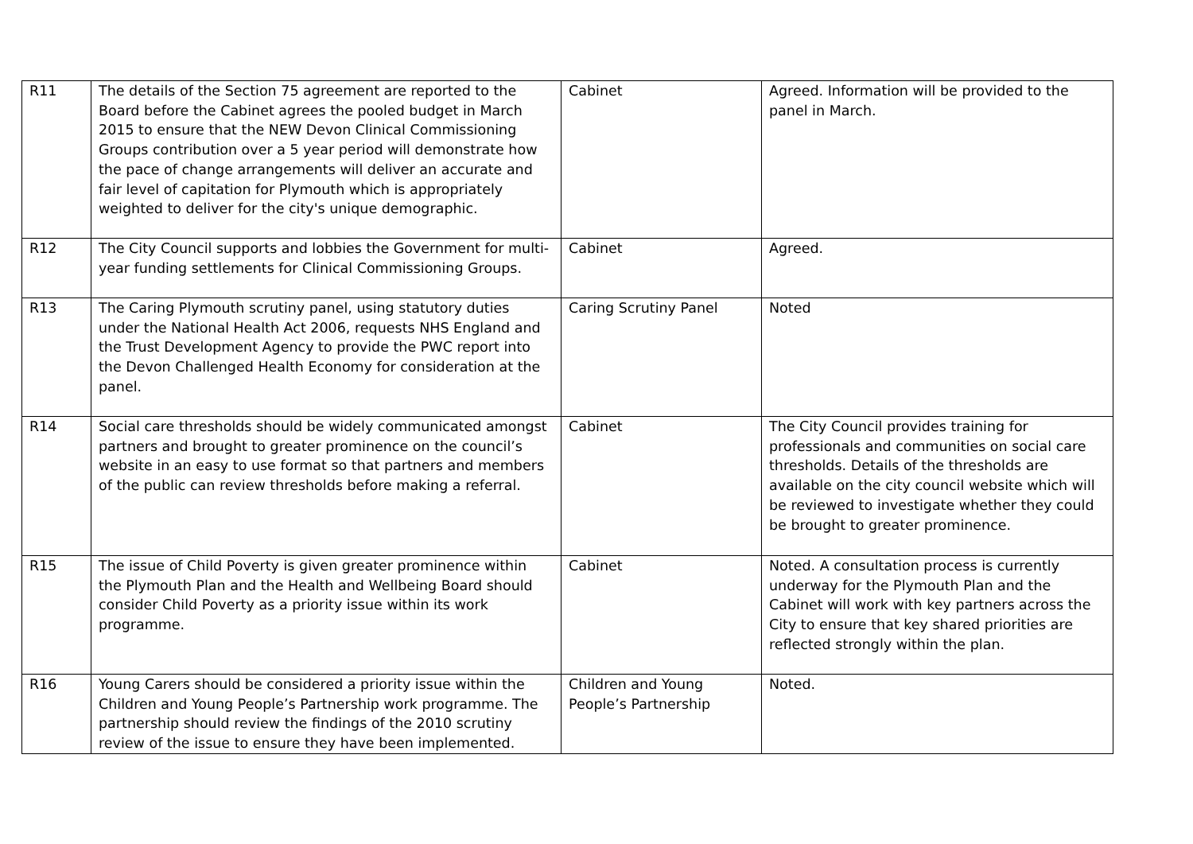| R11 | The details of the Section 75 agreement are reported to the Board before the Cabinet agrees the pooled budget in March 2015 to ensure that the NEW Devon Clinical Commissioning Groups contribution over a 5 year period will demonstrate how the pace of change arrangements will deliver an accurate and fair level of capitation for Plymouth which is appropriately weighted to deliver for the city's unique demographic. | Cabinet | Agreed. Information will be provided to the panel in March. |
| R12 | The City Council supports and lobbies the Government for multi-year funding settlements for Clinical Commissioning Groups. | Cabinet | Agreed. |
| R13 | The Caring Plymouth scrutiny panel, using statutory duties under the National Health Act 2006, requests NHS England and the Trust Development Agency to provide the PWC report into the Devon Challenged Health Economy for consideration at the panel. | Caring Scrutiny Panel | Noted |
| R14 | Social care thresholds should be widely communicated amongst partners and brought to greater prominence on the council’s website in an easy to use format so that partners and members of the public can review thresholds before making a referral. | Cabinet | The City Council provides training for professionals and communities on social care thresholds. Details of the thresholds are available on the city council website which will be reviewed to investigate whether they could be brought to greater prominence. |
| R15 | The issue of Child Poverty is given greater prominence within the Plymouth Plan and the Health and Wellbeing Board should consider Child Poverty as a priority issue within its work programme. | Cabinet | Noted. A consultation process is currently underway for the Plymouth Plan and the Cabinet will work with key partners across the City to ensure that key shared priorities are reflected strongly within the plan. |
| R16 | Young Carers should be considered a priority issue within the Children and Young People’s Partnership work programme. The partnership should review the findings of the 2010 scrutiny review of the issue to ensure they have been implemented. | Children and Young People’s Partnership | Noted. |